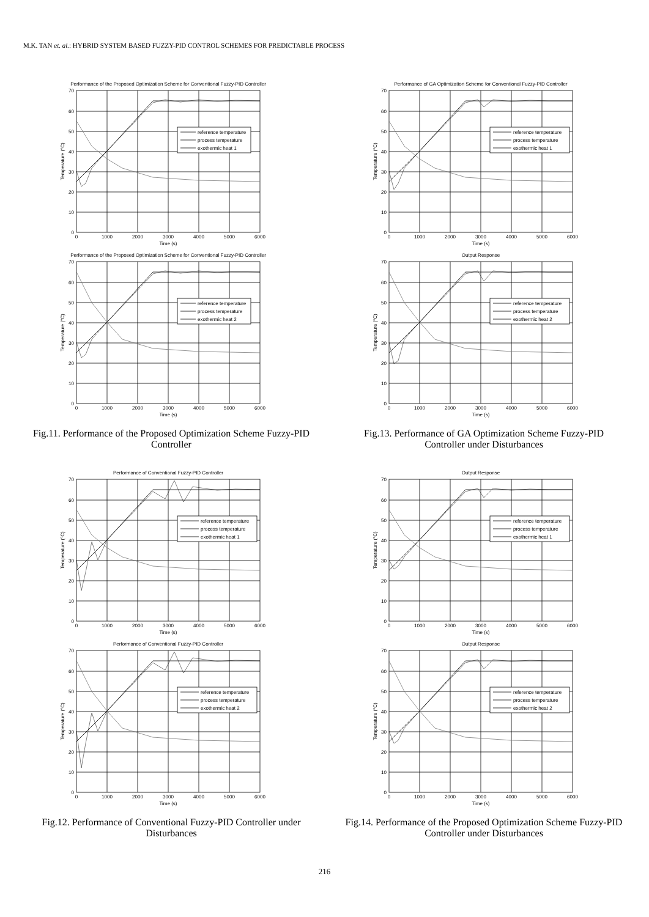M.K. TAN et. al.: HYBRID SYSTEM BASED FUZZY-PID CONTROL SCHEMES FOR PREDICTABLE PROCESS
Performance of the Proposed Optimization Scheme for Conventional Fuzzy-PID Controller
0
10
20
30
40
50
60
70
0
1000
2000
3000
4000
5000
6000
Time (s)
Temperature (°C)
reference temperature
process temperature
exothermic heat 1
Performance of the Proposed Optimization Scheme for Conventional Fuzzy-PID Controller
0
10
20
30
40
50
60
70
0
1000
2000
3000
4000
5000
6000
Time (s)
Temperature (°C)
reference temperature
process temperature
exothermic heat 2
Fig.11. Performance of the Proposed Optimization Scheme Fuzzy-PID Controller
Performance of Conventional Fuzzy-PID Controller
0
10
20
30
40
50
60
70
0
1000
2000
3000
4000
5000
6000
Time (s)
Temperature (°C)
reference temperature
process temperature
exothermic heat 1
Performance of Conventional Fuzzy-PID Controller
0
10
20
30
40
50
60
70
0
1000
2000
3000
4000
5000
6000
Time (s)
Temperature (°C)
reference temperature
process temperature
exothermic heat 2
Fig.12. Performance of Conventional Fuzzy-PID Controller under Disturbances
Performance of GA Optimization Scheme for Conventional Fuzzy-PID Controller
0
10
20
30
40
50
60
70
0
1000
2000
3000
4000
5000
6000
Time (s)
Temperature (°C)
reference temperature
process temperature
exothermic heat 1
Output Response
0
10
20
30
40
50
60
70
0
1000
2000
3000
4000
5000
6000
Time (s)
Temperature (°C)
reference temperature
process temperature
exothermic heat 2
Fig.13. Performance of GA Optimization Scheme Fuzzy-PID Controller under Disturbances
Output Response
0
10
20
30
40
50
60
70
0
1000
2000
3000
4000
5000
6000
Time (s)
Temperature (°C)
reference temperature
process temperature
exothermic heat 1
Output Response
0
10
20
30
40
50
60
70
0
1000
2000
3000
4000
5000
6000
Time (s)
Temperature (°C)
reference temperature
process temperature
exothermic heat 2
Fig.14. Performance of the Proposed Optimization Scheme Fuzzy-PID Controller under Disturbances
216